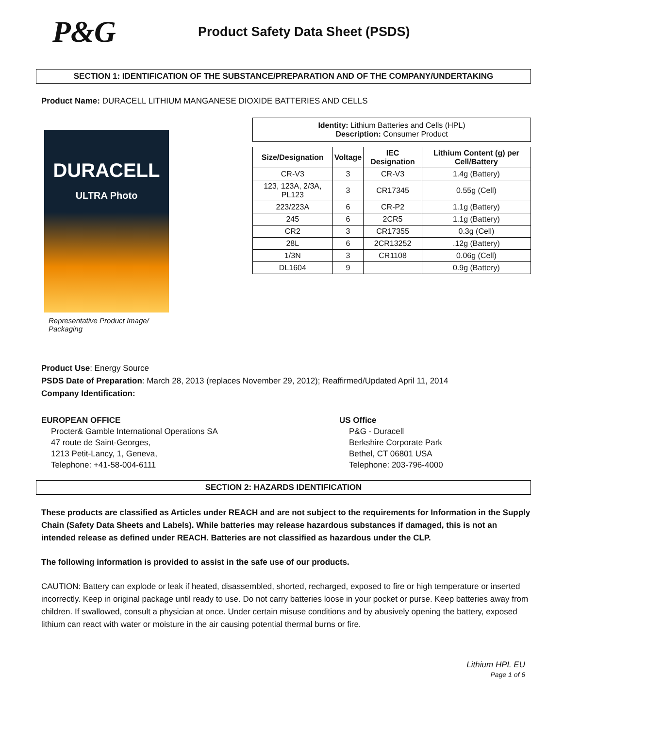P&G
Product Safety Data Sheet (PSDS)
SECTION 1: IDENTIFICATION OF THE SUBSTANCE/PREPARATION AND OF THE COMPANY/UNDERTAKING
Product Name: DURACELL LITHIUM MANGANESE DIOXIDE BATTERIES AND CELLS
DURACELL
ULTRA Photo
Representative Product Image/ Packaging
| Identity: Lithium Batteries and Cells (HPL) Description: Consumer Product |
| Size/Designation | Voltage | IEC Designation | Lithium Content (g) per Cell/Battery |
| --- | --- | --- | --- |
| CR-V3 | 3 | CR-V3 | 1.4g (Battery) |
| 123, 123A, 2/3A, PL123 | 3 | CR17345 | 0.55g (Cell) |
| 223/223A | 6 | CR-P2 | 1.1g (Battery) |
| 245 | 6 | 2CR5 | 1.1g (Battery) |
| CR2 | 3 | CR17355 | 0.3g (Cell) |
| 28L | 6 | 2CR13252 | .12g (Battery) |
| 1/3N | 3 | CR1108 | 0.06g (Cell) |
| DL1604 | 9 | | 0.9g (Battery) |
Product Use: Energy Source
PSDS Date of Preparation: March 28, 2013 (replaces November 29, 2012); Reaffirmed/Updated April 11, 2014
Company Identification:
EUROPEAN OFFICE
Procter& Gamble International Operations SA
47 route de Saint-Georges,
1213 Petit-Lancy, 1, Geneva,
Telephone: +41-58-004-6111
US Office
P&G - Duracell
Berkshire Corporate Park
Bethel, CT 06801 USA
Telephone: 203-796-4000
SECTION 2: HAZARDS IDENTIFICATION
These products are classified as Articles under REACH and are not subject to the requirements for Information in the Supply Chain (Safety Data Sheets and Labels). While batteries may release hazardous substances if damaged, this is not an intended release as defined under REACH. Batteries are not classified as hazardous under the CLP.
The following information is provided to assist in the safe use of our products.
CAUTION: Battery can explode or leak if heated, disassembled, shorted, recharged, exposed to fire or high temperature or inserted incorrectly. Keep in original package until ready to use. Do not carry batteries loose in your pocket or purse. Keep batteries away from children. If swallowed, consult a physician at once. Under certain misuse conditions and by abusively opening the battery, exposed lithium can react with water or moisture in the air causing potential thermal burns or fire.
Lithium HPL EU
Page 1 of 6